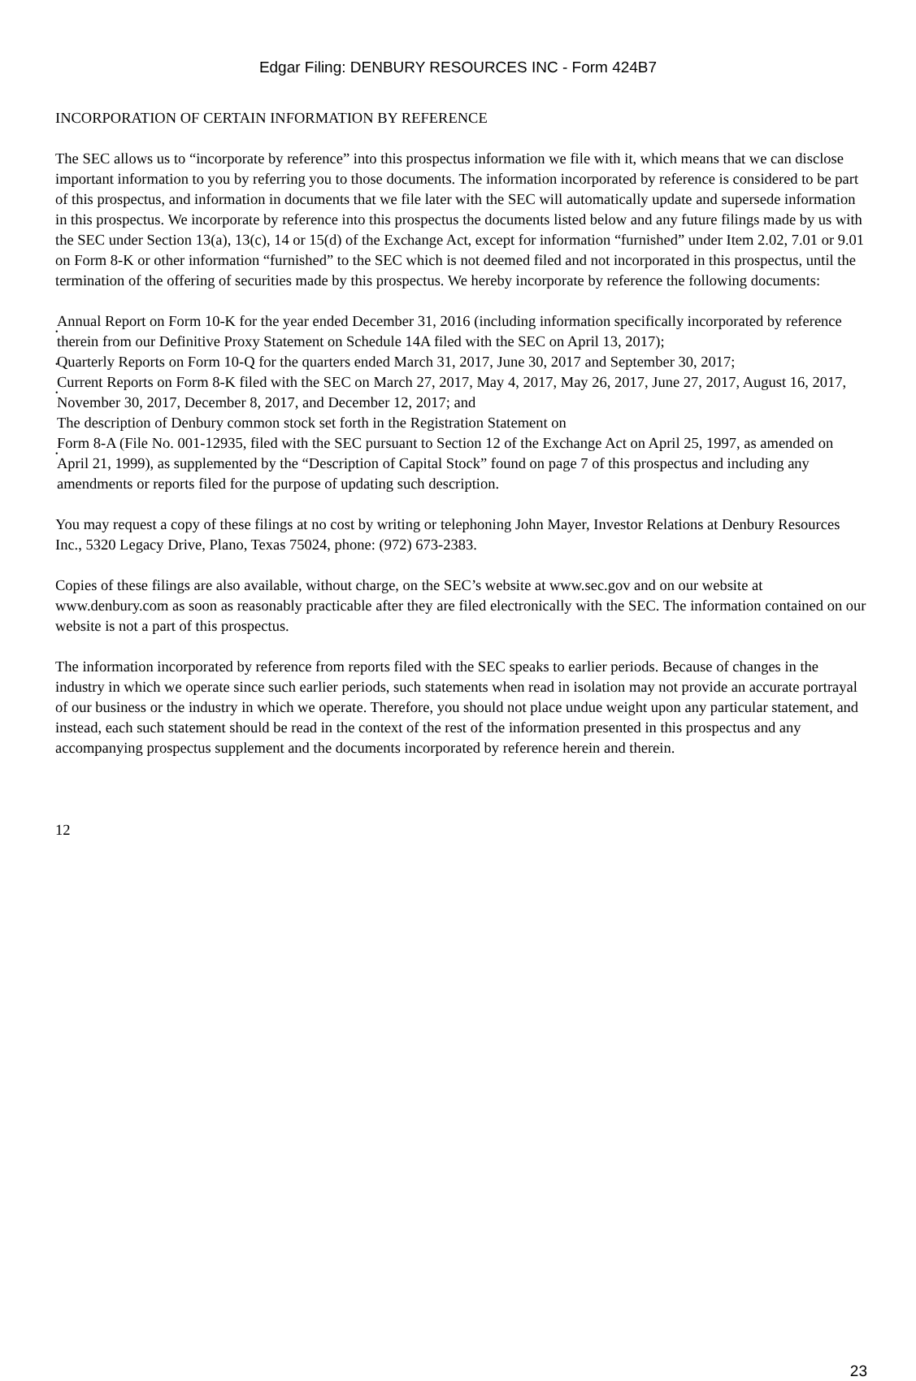Edgar Filing: DENBURY RESOURCES INC - Form 424B7
INCORPORATION OF CERTAIN INFORMATION BY REFERENCE
The SEC allows us to “incorporate by reference” into this prospectus information we file with it, which means that we can disclose important information to you by referring you to those documents. The information incorporated by reference is considered to be part of this prospectus, and information in documents that we file later with the SEC will automatically update and supersede information in this prospectus. We incorporate by reference into this prospectus the documents listed below and any future filings made by us with the SEC under Section 13(a), 13(c), 14 or 15(d) of the Exchange Act, except for information “furnished” under Item 2.02, 7.01 or 9.01 on Form 8-K or other information “furnished” to the SEC which is not deemed filed and not incorporated in this prospectus, until the termination of the offering of securities made by this prospectus. We hereby incorporate by reference the following documents:
• Annual Report on Form 10-K for the year ended December 31, 2016 (including information specifically incorporated by reference therein from our Definitive Proxy Statement on Schedule 14A filed with the SEC on April 13, 2017);
• Quarterly Reports on Form 10-Q for the quarters ended March 31, 2017, June 30, 2017 and September 30, 2017;
• Current Reports on Form 8-K filed with the SEC on March 27, 2017, May 4, 2017, May 26, 2017, June 27, 2017, August 16, 2017, November 30, 2017, December 8, 2017, and December 12, 2017; and
•
The description of Denbury common stock set forth in the Registration Statement on
Form 8-A (File No. 001-12935, filed with the SEC pursuant to Section 12 of the Exchange Act on April 25, 1997, as amended on April 21, 1999), as supplemented by the “Description of Capital Stock” found on page 7 of this prospectus and including any amendments or reports filed for the purpose of updating such description.
You may request a copy of these filings at no cost by writing or telephoning John Mayer, Investor Relations at Denbury Resources Inc., 5320 Legacy Drive, Plano, Texas 75024, phone: (972) 673-2383.
Copies of these filings are also available, without charge, on the SEC’s website at www.sec.gov and on our website at www.denbury.com as soon as reasonably practicable after they are filed electronically with the SEC. The information contained on our website is not a part of this prospectus.
The information incorporated by reference from reports filed with the SEC speaks to earlier periods. Because of changes in the industry in which we operate since such earlier periods, such statements when read in isolation may not provide an accurate portrayal of our business or the industry in which we operate. Therefore, you should not place undue weight upon any particular statement, and instead, each such statement should be read in the context of the rest of the information presented in this prospectus and any accompanying prospectus supplement and the documents incorporated by reference herein and therein.
12
23